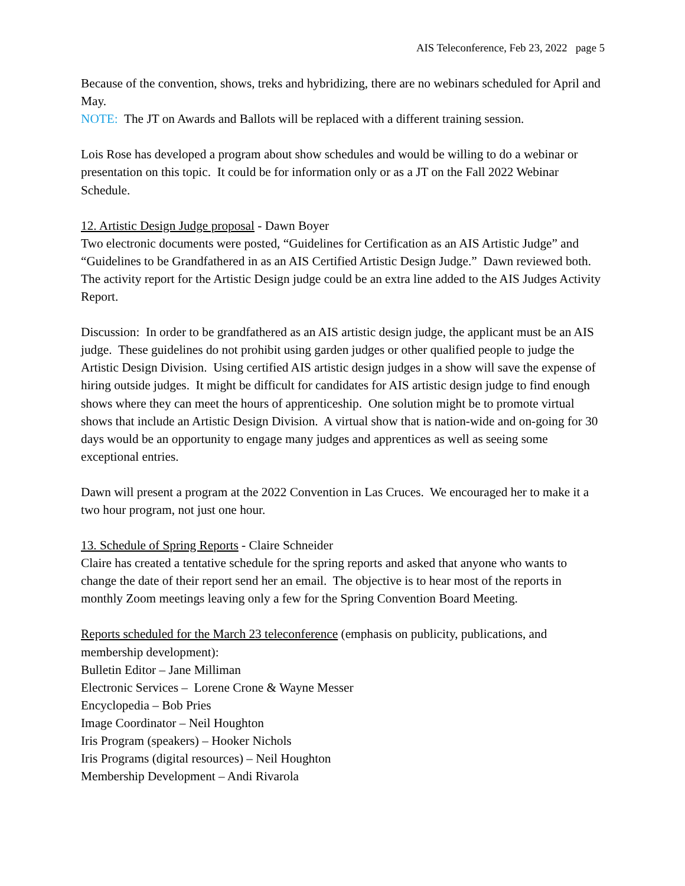AIS Teleconference, Feb 23, 2022 page 5
Because of the convention, shows, treks and hybridizing, there are no webinars scheduled for April and May.
NOTE: The JT on Awards and Ballots will be replaced with a different training session.
Lois Rose has developed a program about show schedules and would be willing to do a webinar or presentation on this topic. It could be for information only or as a JT on the Fall 2022 Webinar Schedule.
12. Artistic Design Judge proposal - Dawn Boyer
Two electronic documents were posted, “Guidelines for Certification as an AIS Artistic Judge” and “Guidelines to be Grandfathered in as an AIS Certified Artistic Design Judge.” Dawn reviewed both. The activity report for the Artistic Design judge could be an extra line added to the AIS Judges Activity Report.
Discussion: In order to be grandfathered as an AIS artistic design judge, the applicant must be an AIS judge. These guidelines do not prohibit using garden judges or other qualified people to judge the Artistic Design Division. Using certified AIS artistic design judges in a show will save the expense of hiring outside judges. It might be difficult for candidates for AIS artistic design judge to find enough shows where they can meet the hours of apprenticeship. One solution might be to promote virtual shows that include an Artistic Design Division. A virtual show that is nation-wide and on-going for 30 days would be an opportunity to engage many judges and apprentices as well as seeing some exceptional entries.
Dawn will present a program at the 2022 Convention in Las Cruces. We encouraged her to make it a two hour program, not just one hour.
13. Schedule of Spring Reports - Claire Schneider
Claire has created a tentative schedule for the spring reports and asked that anyone who wants to change the date of their report send her an email. The objective is to hear most of the reports in monthly Zoom meetings leaving only a few for the Spring Convention Board Meeting.
Reports scheduled for the March 23 teleconference (emphasis on publicity, publications, and membership development):
Bulletin Editor – Jane Milliman
Electronic Services – Lorene Crone & Wayne Messer
Encyclopedia – Bob Pries
Image Coordinator – Neil Houghton
Iris Program (speakers) – Hooker Nichols
Iris Programs (digital resources) – Neil Houghton
Membership Development – Andi Rivarola